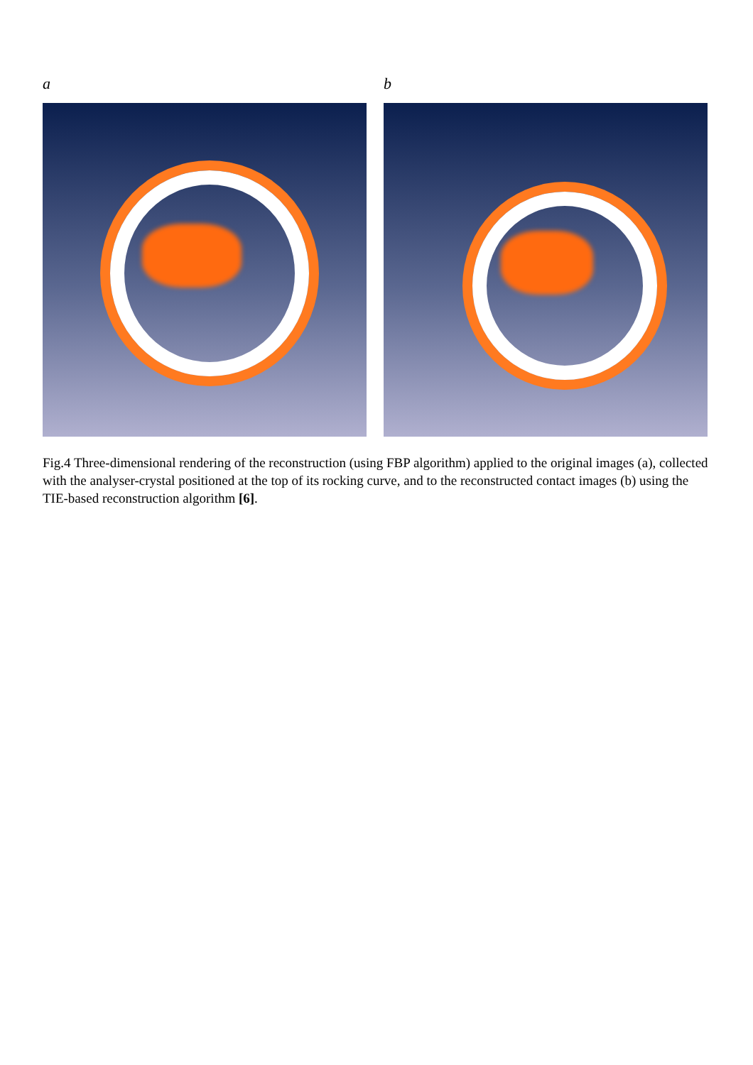a b
Fig.4 Three-dimensional rendering of the reconstruction (using FBP algorithm) applied to the original images (a), collected with the analyser-crystal positioned at the top of its rocking curve, and to the reconstructed contact images (b) using the TIE-based reconstruction algorithm [6].